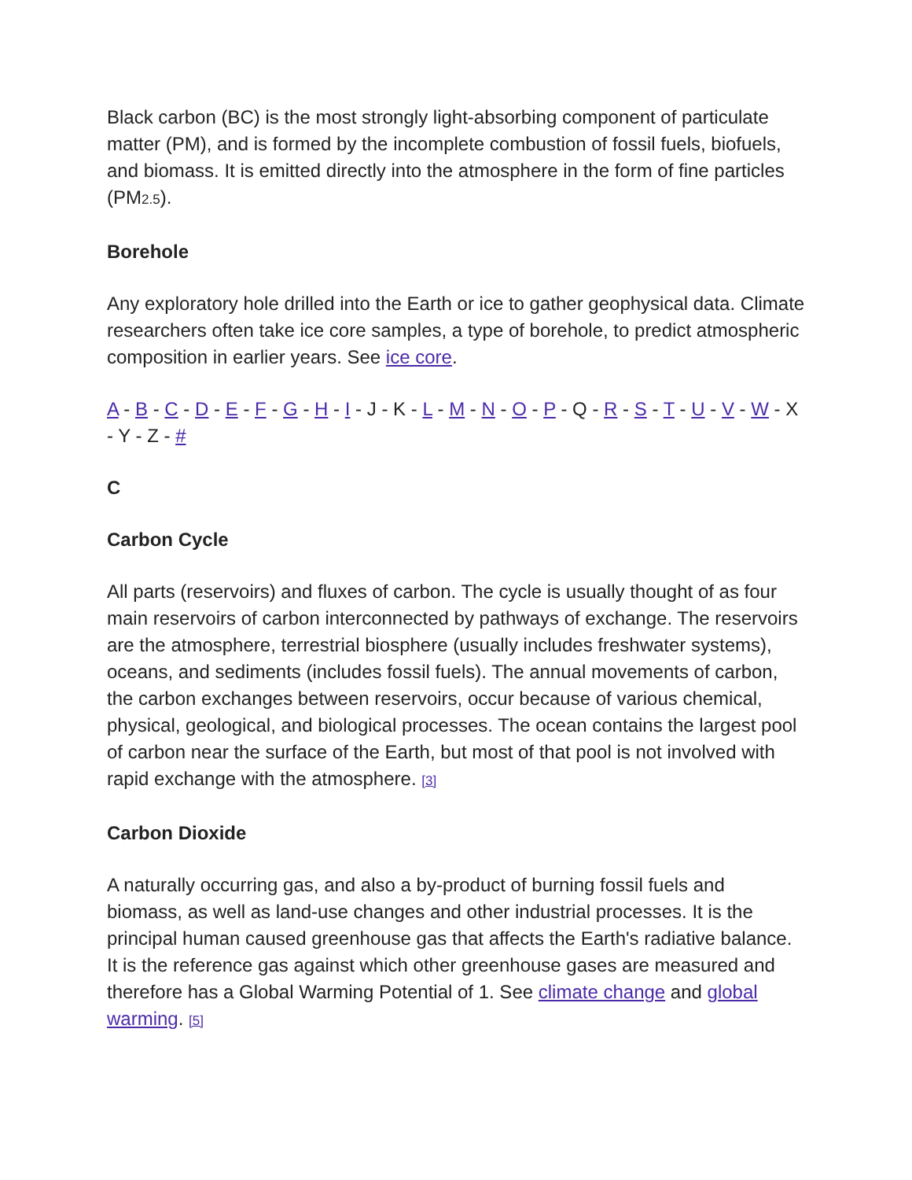Black carbon (BC) is the most strongly light-absorbing component of particulate matter (PM), and is formed by the incomplete combustion of fossil fuels, biofuels, and biomass. It is emitted directly into the atmosphere in the form of fine particles (PM2.5).
Borehole
Any exploratory hole drilled into the Earth or ice to gather geophysical data. Climate researchers often take ice core samples, a type of borehole, to predict atmospheric composition in earlier years. See ice core.
A - B - C - D - E - F - G - H - I - J - K - L - M - N - O - P - Q - R - S - T - U - V - W - X - Y - Z - #
C
Carbon Cycle
All parts (reservoirs) and fluxes of carbon. The cycle is usually thought of as four main reservoirs of carbon interconnected by pathways of exchange. The reservoirs are the atmosphere, terrestrial biosphere (usually includes freshwater systems), oceans, and sediments (includes fossil fuels). The annual movements of carbon, the carbon exchanges between reservoirs, occur because of various chemical, physical, geological, and biological processes. The ocean contains the largest pool of carbon near the surface of the Earth, but most of that pool is not involved with rapid exchange with the atmosphere. [3]
Carbon Dioxide
A naturally occurring gas, and also a by-product of burning fossil fuels and biomass, as well as land-use changes and other industrial processes. It is the principal human caused greenhouse gas that affects the Earth's radiative balance. It is the reference gas against which other greenhouse gases are measured and therefore has a Global Warming Potential of 1. See climate change and global warming. [5]